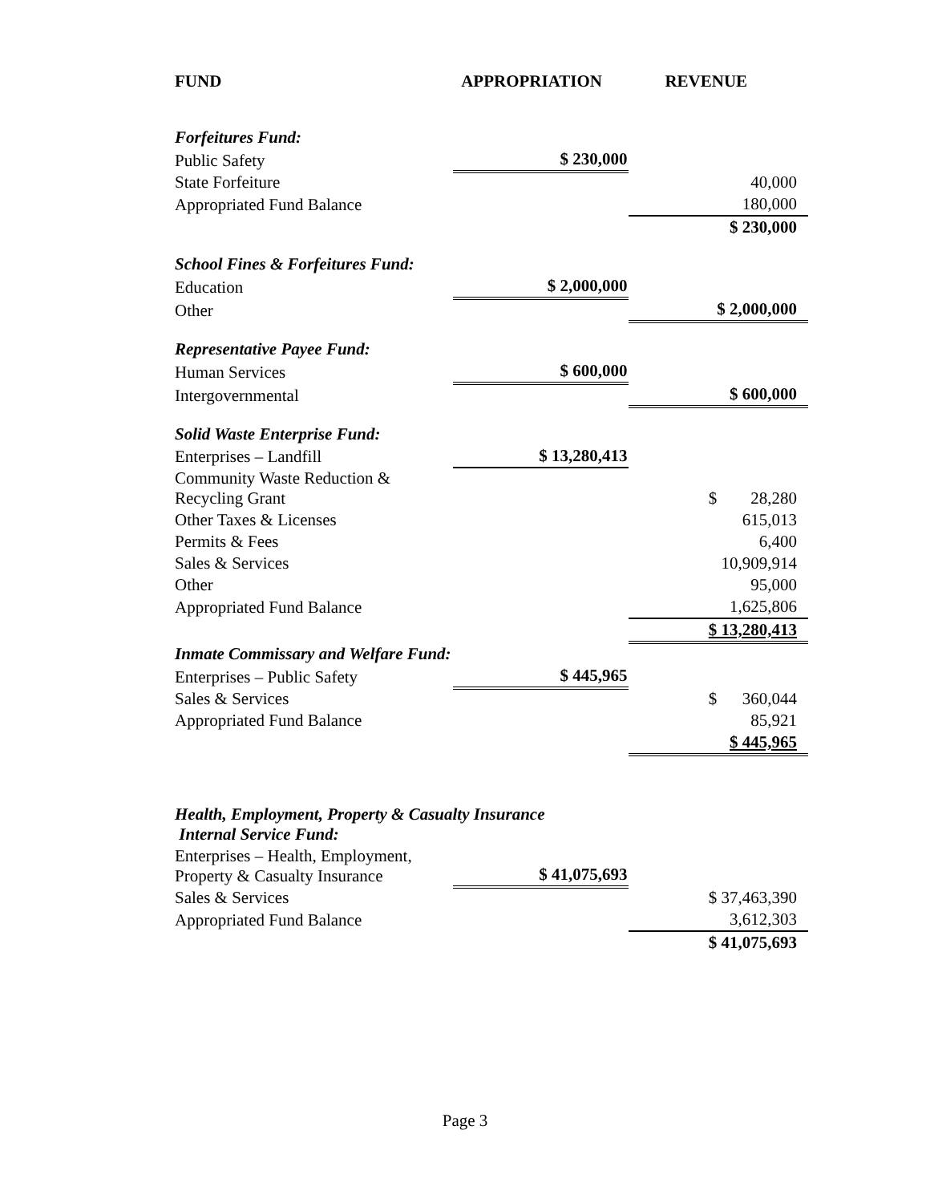| FUND | APPROPRIATION | REVENUE |
| --- | --- | --- |
| Forfeitures Fund: | | |
| Public Safety | $ 230,000 | |
| State Forfeiture | | 40,000 |
| Appropriated Fund Balance | | 180,000 |
| | | $ 230,000 |
| School Fines & Forfeitures Fund: | | |
| Education | $ 2,000,000 | |
| Other | | $ 2,000,000 |
| Representative Payee Fund: | | |
| Human Services | $ 600,000 | |
| Intergovernmental | | $ 600,000 |
| Solid Waste Enterprise Fund: | | |
| Enterprises – Landfill | $ 13,280,413 | |
| Community Waste Reduction & Recycling Grant | | $ 28,280 |
| Other Taxes & Licenses | | 615,013 |
| Permits & Fees | | 6,400 |
| Sales & Services | | 10,909,914 |
| Other | | 95,000 |
| Appropriated Fund Balance | | 1,625,806 |
| | | $ 13,280,413 |
| Inmate Commissary and Welfare Fund: | | |
| Enterprises – Public Safety | $ 445,965 | |
| Sales & Services | | $ 360,044 |
| Appropriated Fund Balance | | 85,921 |
| | | $ 445,965 |
| Health, Employment, Property & Casualty Insurance Internal Service Fund: | | |
| Enterprises – Health, Employment, Property & Casualty Insurance | $ 41,075,693 | |
| Sales & Services | | $ 37,463,390 |
| Appropriated Fund Balance | | 3,612,303 |
| | | $ 41,075,693 |
Page 3